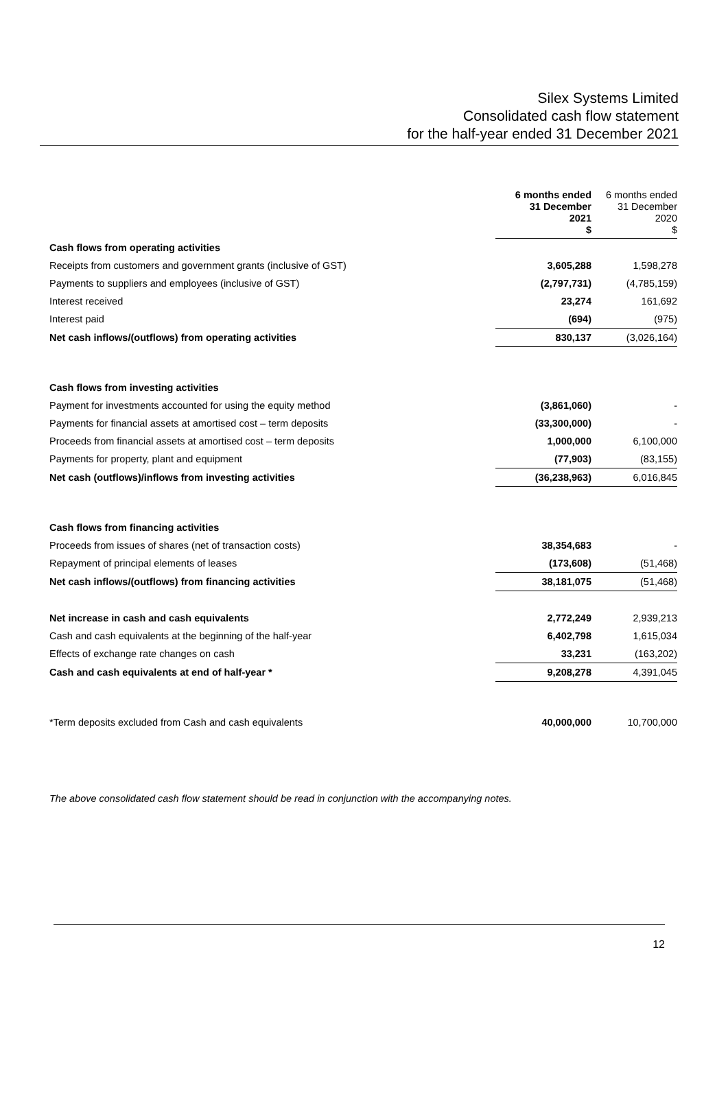Silex Systems Limited
Consolidated cash flow statement
for the half-year ended 31 December 2021
| | 6 months ended 31 December 2021 $ | 6 months ended 31 December 2020 $ |
| Cash flows from operating activities | | |
| Receipts from customers and government grants (inclusive of GST) | 3,605,288 | 1,598,278 |
| Payments to suppliers and employees (inclusive of GST) | (2,797,731) | (4,785,159) |
| Interest received | 23,274 | 161,692 |
| Interest paid | (694) | (975) |
| Net cash inflows/(outflows) from operating activities | 830,137 | (3,026,164) |
| Cash flows from investing activities | | |
| Payment for investments accounted for using the equity method | (3,861,060) | - |
| Payments for financial assets at amortised cost – term deposits | (33,300,000) | - |
| Proceeds from financial assets at amortised cost – term deposits | 1,000,000 | 6,100,000 |
| Payments for property, plant and equipment | (77,903) | (83,155) |
| Net cash (outflows)/inflows from investing activities | (36,238,963) | 6,016,845 |
| Cash flows from financing activities | | |
| Proceeds from issues of shares (net of transaction costs) | 38,354,683 | - |
| Repayment of principal elements of leases | (173,608) | (51,468) |
| Net cash inflows/(outflows) from financing activities | 38,181,075 | (51,468) |
| Net increase in cash and cash equivalents | 2,772,249 | 2,939,213 |
| Cash and cash equivalents at the beginning of the half-year | 6,402,798 | 1,615,034 |
| Effects of exchange rate changes on cash | 33,231 | (163,202) |
| Cash and cash equivalents at end of half-year * | 9,208,278 | 4,391,045 |
| *Term deposits excluded from Cash and cash equivalents | 40,000,000 | 10,700,000 |
The above consolidated cash flow statement should be read in conjunction with the accompanying notes.
12